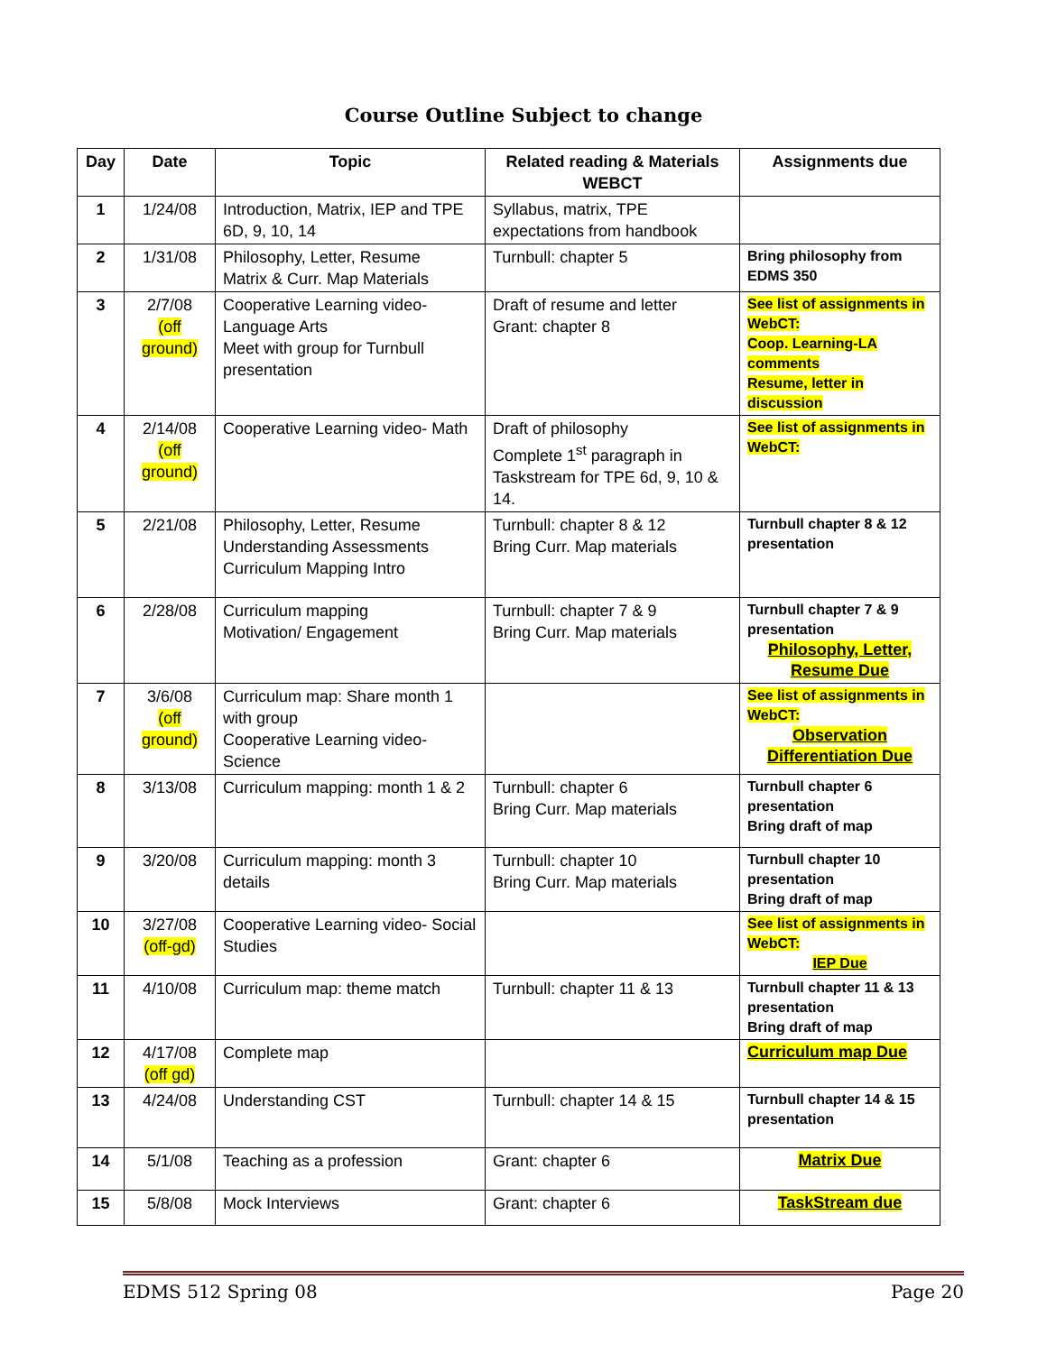Course Outline Subject to change
| Day | Date | Topic | Related reading & Materials WEBCT | Assignments due |
| --- | --- | --- | --- | --- |
| 1 | 1/24/08 | Introduction, Matrix, IEP and TPE 6D, 9, 10, 14 | Syllabus, matrix, TPE expectations from handbook | |
| 2 | 1/31/08 | Philosophy, Letter, Resume Matrix & Curr. Map Materials | Turnbull: chapter 5 | Bring philosophy from EDMS 350 |
| 3 | 2/7/08 (off ground) | Cooperative Learning video- Language Arts Meet with group for Turnbull presentation | Draft of resume and letter Grant: chapter 8 | See list of assignments in WebCT: Coop. Learning-LA comments Resume, letter in discussion |
| 4 | 2/14/08 (off ground) | Cooperative Learning video- Math | Draft of philosophy Complete 1<sup>st</sup> paragraph in Taskstream for TPE 6d, 9, 10 & 14. | See list of assignments in WebCT: |
| 5 | 2/21/08 | Philosophy, Letter, Resume Understanding Assessments Curriculum Mapping Intro | Turnbull: chapter 8 & 12 Bring Curr. Map materials | Turnbull chapter 8 & 12 presentation |
| 6 | 2/28/08 | Curriculum mapping Motivation/ Engagement | Turnbull: chapter 7 & 9 Bring Curr. Map materials | Turnbull chapter 7 & 9 presentation Philosophy, Letter, Resume Due |
| 7 | 3/6/08 (off ground) | Curriculum map: Share month 1 with group Cooperative Learning video- Science | | See list of assignments in WebCT: Observation Differentiation Due |
| 8 | 3/13/08 | Curriculum mapping: month 1 & 2 | Turnbull: chapter 6 Bring Curr. Map materials | Turnbull chapter 6 presentation Bring draft of map |
| 9 | 3/20/08 | Curriculum mapping: month 3 details | Turnbull: chapter 10 Bring Curr. Map materials | Turnbull chapter 10 presentation Bring draft of map |
| 10 | 3/27/08 (off-gd) | Cooperative Learning video- Social Studies | | See list of assignments in WebCT: IEP Due |
| 11 | 4/10/08 | Curriculum map: theme match | Turnbull: chapter 11 & 13 | Turnbull chapter 11 & 13 presentation Bring draft of map |
| 12 | 4/17/08 (off gd) | Complete map | | Curriculum map Due |
| 13 | 4/24/08 | Understanding CST | Turnbull: chapter 14 & 15 | Turnbull chapter 14 & 15 presentation |
| 14 | 5/1/08 | Teaching as a profession | Grant: chapter 6 | Matrix Due |
| 15 | 5/8/08 | Mock Interviews | Grant: chapter 6 | TaskStream due |
EDMS 512 Spring 08 Page 20